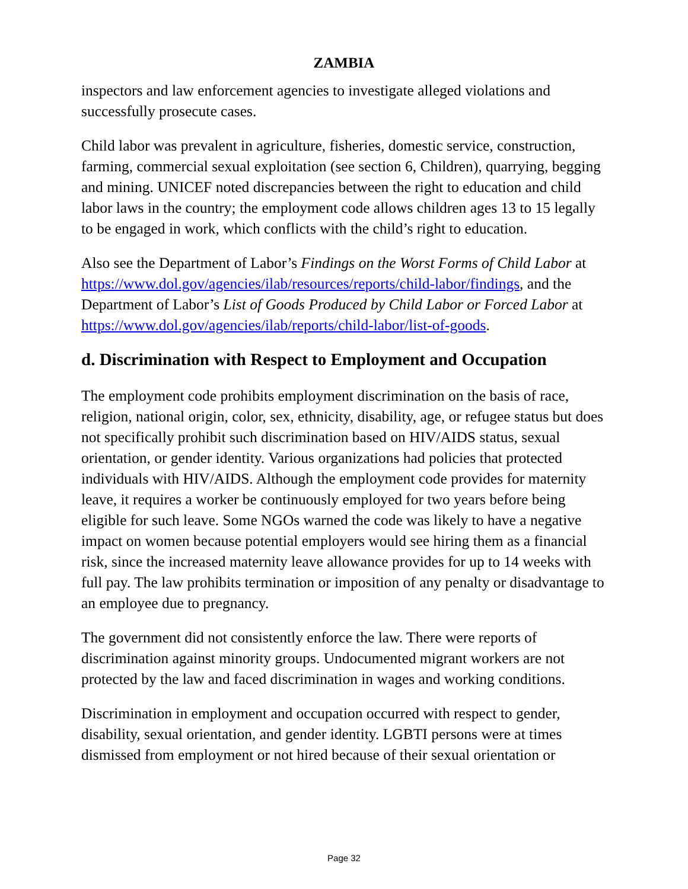ZAMBIA
inspectors and law enforcement agencies to investigate alleged violations and successfully prosecute cases.
Child labor was prevalent in agriculture, fisheries, domestic service, construction, farming, commercial sexual exploitation (see section 6, Children), quarrying, begging and mining. UNICEF noted discrepancies between the right to education and child labor laws in the country; the employment code allows children ages 13 to 15 legally to be engaged in work, which conflicts with the child’s right to education.
Also see the Department of Labor’s Findings on the Worst Forms of Child Labor at https://www.dol.gov/agencies/ilab/resources/reports/child-labor/findings, and the Department of Labor’s List of Goods Produced by Child Labor or Forced Labor at https://www.dol.gov/agencies/ilab/reports/child-labor/list-of-goods.
d. Discrimination with Respect to Employment and Occupation
The employment code prohibits employment discrimination on the basis of race, religion, national origin, color, sex, ethnicity, disability, age, or refugee status but does not specifically prohibit such discrimination based on HIV/AIDS status, sexual orientation, or gender identity. Various organizations had policies that protected individuals with HIV/AIDS. Although the employment code provides for maternity leave, it requires a worker be continuously employed for two years before being eligible for such leave. Some NGOs warned the code was likely to have a negative impact on women because potential employers would see hiring them as a financial risk, since the increased maternity leave allowance provides for up to 14 weeks with full pay. The law prohibits termination or imposition of any penalty or disadvantage to an employee due to pregnancy.
The government did not consistently enforce the law. There were reports of discrimination against minority groups. Undocumented migrant workers are not protected by the law and faced discrimination in wages and working conditions.
Discrimination in employment and occupation occurred with respect to gender, disability, sexual orientation, and gender identity. LGBTI persons were at times dismissed from employment or not hired because of their sexual orientation or
Page 32